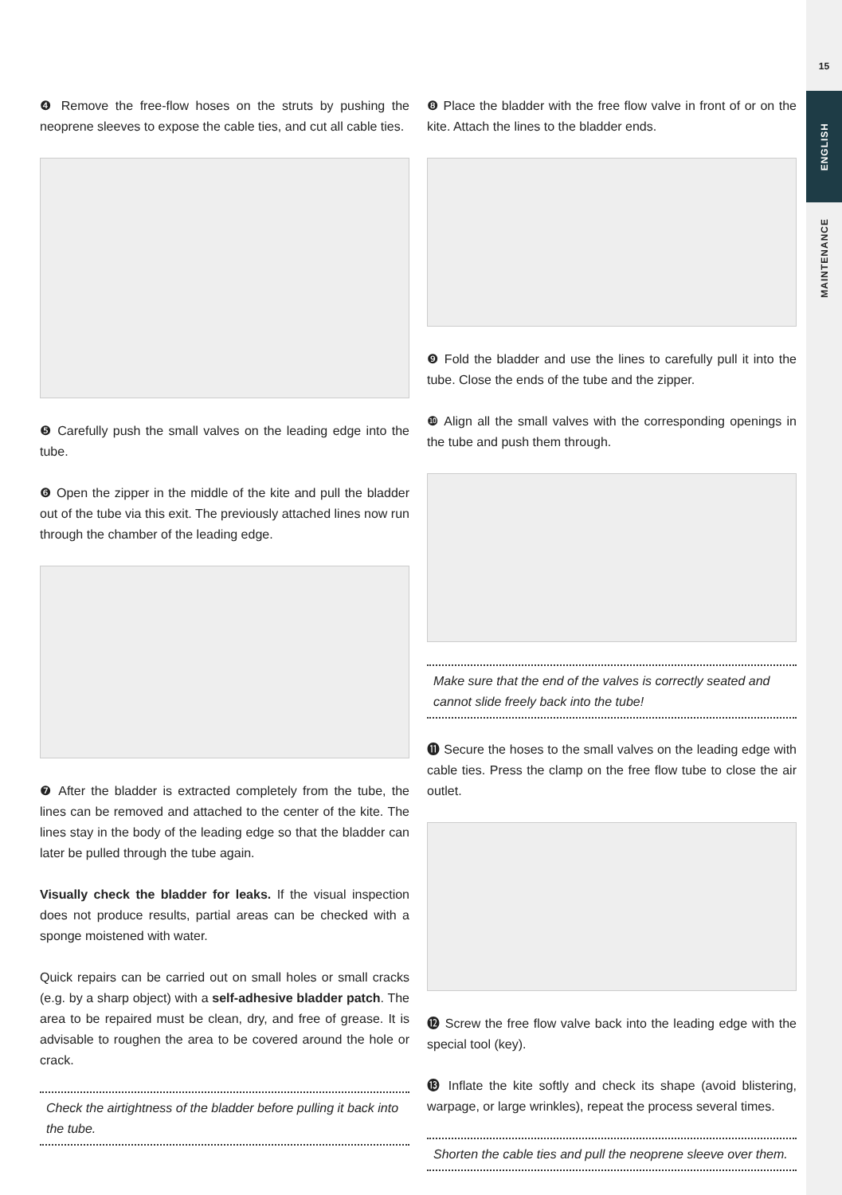15
ENGLISH
MAINTENANCE
❹ Remove the free-flow hoses on the struts by pushing the neoprene sleeves to expose the cable ties, and cut all cable ties.
❺ Carefully push the small valves on the leading edge into the tube.
❻ Open the zipper in the middle of the kite and pull the bladder out of the tube via this exit. The previously attached lines now run through the chamber of the leading edge.
❼ After the bladder is extracted completely from the tube, the lines can be removed and attached to the center of the kite. The lines stay in the body of the leading edge so that the bladder can later be pulled through the tube again.
Visually check the bladder for leaks. If the visual inspection does not produce results, partial areas can be checked with a sponge moistened with water.
Quick repairs can be carried out on small holes or small cracks (e.g. by a sharp object) with a self-adhesive bladder patch. The area to be repaired must be clean, dry, and free of grease. It is advisable to roughen the area to be covered around the hole or crack.
Check the airtightness of the bladder before pulling it back into the tube.
❽ Place the bladder with the free flow valve in front of or on the kite. Attach the lines to the bladder ends.
❾ Fold the bladder and use the lines to carefully pull it into the tube. Close the ends of the tube and the zipper.
❿ Align all the small valves with the corresponding openings in the tube and push them through.
Make sure that the end of the valves is correctly seated and cannot slide freely back into the tube!
⓫ Secure the hoses to the small valves on the leading edge with cable ties. Press the clamp on the free flow tube to close the air outlet.
⓬ Screw the free flow valve back into the leading edge with the special tool (key).
⓭ Inflate the kite softly and check its shape (avoid blistering, warpage, or large wrinkles), repeat the process several times.
Shorten the cable ties and pull the neoprene sleeve over them.